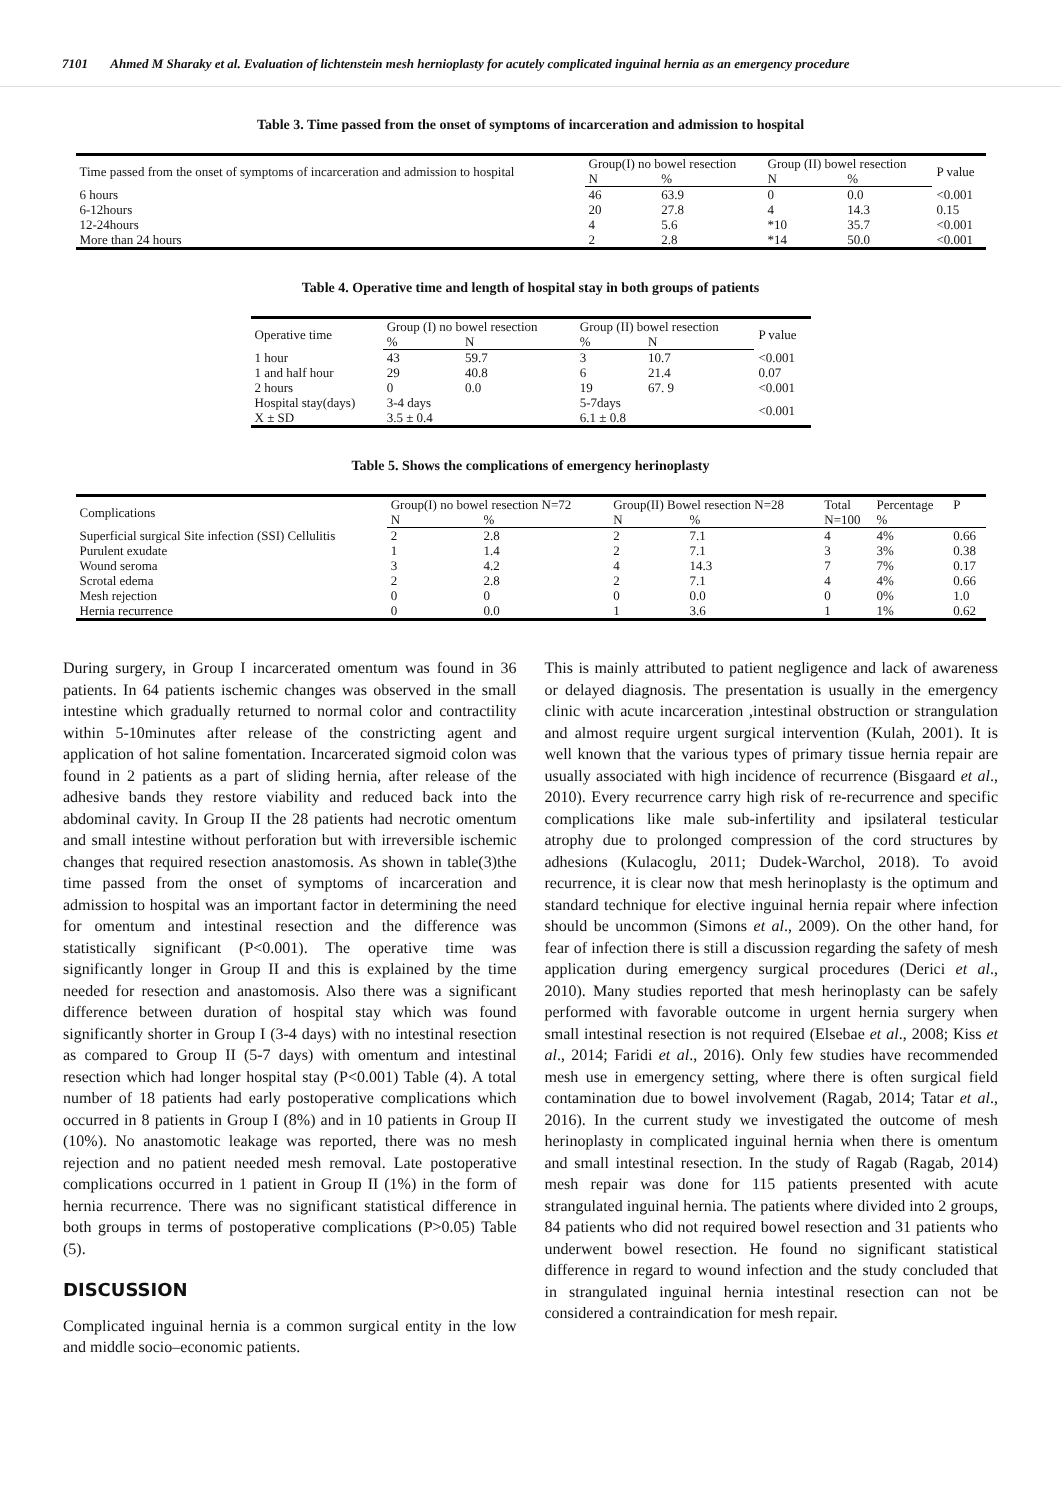7101 Ahmed M Sharaky et al. Evaluation of lichtenstein mesh hernioplasty for acutely complicated inguinal hernia as an emergency procedure
Table 3. Time passed from the onset of symptoms of incarceration and admission to hospital
| Time passed from the onset of symptoms of incarceration and admission to hospital | Group(I) no bowel resection | | Group (II) bowel resection | | P value |
| --- | --- | --- | --- | --- | --- |
| | N | % | N | % | |
| 6 hours | 46 | 63.9 | 0 | 0.0 | <0.001 |
| 6-12hours | 20 | 27.8 | 4 | 14.3 | 0.15 |
| 12-24hours | 4 | 5.6 | *10 | 35.7 | <0.001 |
| More than 24 hours | 2 | 2.8 | *14 | 50.0 | <0.001 |
Table 4. Operative time and length of hospital stay in both groups of patients
| Operative time | Group (I) no bowel resection | | Group (II) bowel resection | | P value |
| --- | --- | --- | --- | --- | --- |
| | % | N | % | N | |
| 1 hour | 43 | 59.7 | 3 | 10.7 | <0.001 |
| 1 and half hour | 29 | 40.8 | 6 | 21.4 | 0.07 |
| 2 hours | 0 | 0.0 | 19 | 67. 9 | <0.001 |
| Hospital stay(days) X ± SD | 3-4 days 3.5 ± 0.4 | | 5-7days 6.1 ± 0.8 | | <0.001 |
Table 5. Shows the complications of emergency herinoplasty
| Complications | Group(I) no bowel resection N=72 | | Group(II) Bowel resection N=28 | | Total | Percentage | P |
| --- | --- | --- | --- | --- | --- | --- | --- |
| | N | % | N | % | N=100 | % | |
| Superficial surgical Site infection (SSI) Cellulitis | 2 | 2.8 | 2 | 7.1 | 4 | 4% | 0.66 |
| Purulent exudate | 1 | 1.4 | 2 | 7.1 | 3 | 3% | 0.38 |
| Wound seroma | 3 | 4.2 | 4 | 14.3 | 7 | 7% | 0.17 |
| Scrotal edema | 2 | 2.8 | 2 | 7.1 | 4 | 4% | 0.66 |
| Mesh rejection | 0 | 0 | 0 | 0.0 | 0 | 0% | 1.0 |
| Hernia recurrence | 0 | 0.0 | 1 | 3.6 | 1 | 1% | 0.62 |
During surgery, in Group I incarcerated omentum was found in 36 patients. In 64 patients ischemic changes was observed in the small intestine which gradually returned to normal color and contractility within 5-10minutes after release of the constricting agent and application of hot saline fomentation. Incarcerated sigmoid colon was found in 2 patients as a part of sliding hernia, after release of the adhesive bands they restore viability and reduced back into the abdominal cavity. In Group II the 28 patients had necrotic omentum and small intestine without perforation but with irreversible ischemic changes that required resection anastomosis. As shown in table(3)the time passed from the onset of symptoms of incarceration and admission to hospital was an important factor in determining the need for omentum and intestinal resection and the difference was statistically significant (P<0.001). The operative time was significantly longer in Group II and this is explained by the time needed for resection and anastomosis. Also there was a significant difference between duration of hospital stay which was found significantly shorter in Group I (3-4 days) with no intestinal resection as compared to Group II (5-7 days) with omentum and intestinal resection which had longer hospital stay (P<0.001) Table (4). A total number of 18 patients had early postoperative complications which occurred in 8 patients in Group I (8%) and in 10 patients in Group II (10%). No anastomotic leakage was reported, there was no mesh rejection and no patient needed mesh removal. Late postoperative complications occurred in 1 patient in Group II (1%) in the form of hernia recurrence. There was no significant statistical difference in both groups in terms of postoperative complications (P>0.05) Table (5).
DISCUSSION
Complicated inguinal hernia is a common surgical entity in the low and middle socio–economic patients.
This is mainly attributed to patient negligence and lack of awareness or delayed diagnosis. The presentation is usually in the emergency clinic with acute incarceration ,intestinal obstruction or strangulation and almost require urgent surgical intervention (Kulah, 2001). It is well known that the various types of primary tissue hernia repair are usually associated with high incidence of recurrence (Bisgaard et al., 2010). Every recurrence carry high risk of re-recurrence and specific complications like male sub-infertility and ipsilateral testicular atrophy due to prolonged compression of the cord structures by adhesions (Kulacoglu, 2011; Dudek-Warchol, 2018). To avoid recurrence, it is clear now that mesh herinoplasty is the optimum and standard technique for elective inguinal hernia repair where infection should be uncommon (Simons et al., 2009). On the other hand, for fear of infection there is still a discussion regarding the safety of mesh application during emergency surgical procedures (Derici et al., 2010). Many studies reported that mesh herinoplasty can be safely performed with favorable outcome in urgent hernia surgery when small intestinal resection is not required (Elsebae et al., 2008; Kiss et al., 2014; Faridi et al., 2016). Only few studies have recommended mesh use in emergency setting, where there is often surgical field contamination due to bowel involvement (Ragab, 2014; Tatar et al., 2016). In the current study we investigated the outcome of mesh herinoplasty in complicated inguinal hernia when there is omentum and small intestinal resection. In the study of Ragab (Ragab, 2014) mesh repair was done for 115 patients presented with acute strangulated inguinal hernia. The patients where divided into 2 groups, 84 patients who did not required bowel resection and 31 patients who underwent bowel resection. He found no significant statistical difference in regard to wound infection and the study concluded that in strangulated inguinal hernia intestinal resection can not be considered a contraindication for mesh repair.